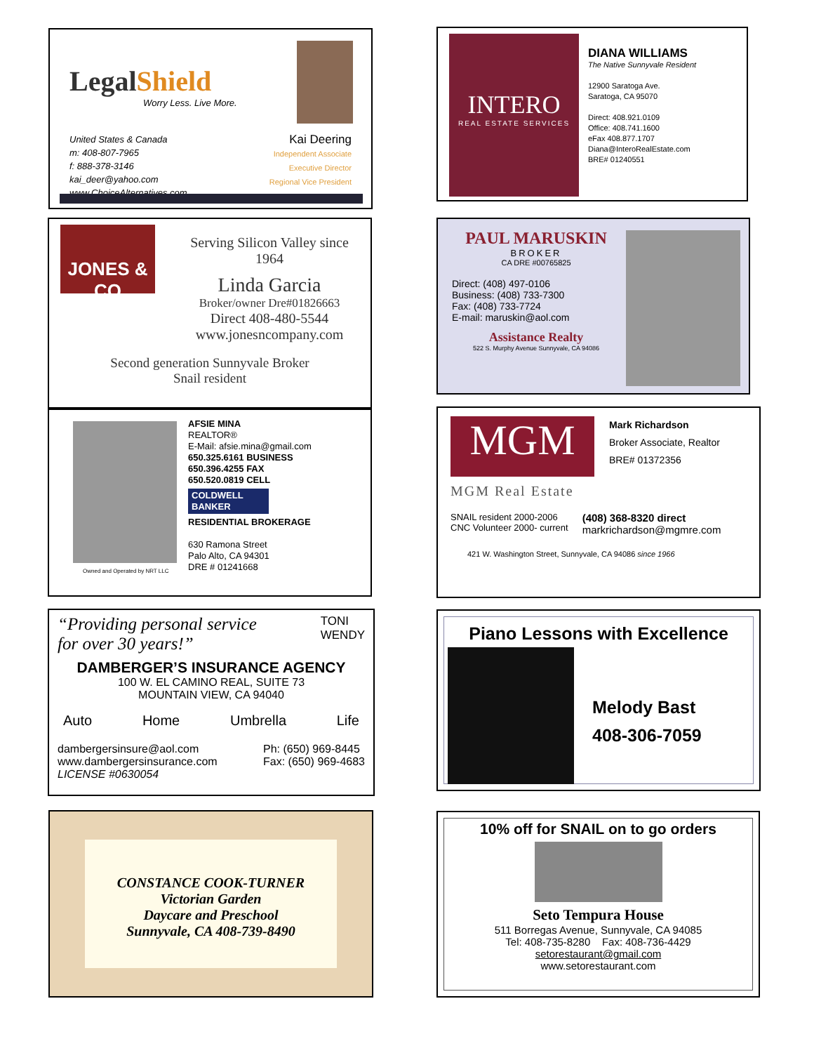LegalShield
Worry Less. Live More.
United States & Canada
m: 408-807-7965
f: 888-378-3146
kai_deer@yahoo.com
www.ChoiceAlternatives.com
Kai Deering
Independent Associate
Executive Director
Regional Vice President
INTERO
REAL ESTATE SERVICES
DIANA WILLIAMS
The Native Sunnyvale Resident
12900 Saratoga Ave.
Saratoga, CA 95070
Direct: 408.921.0109
Office: 408.741.1600
eFax 408.877.1707
Diana@InteroRealEstate.com
BRE# 01240551
JONES & CO
Serving Silicon Valley since
1964
Linda Garcia
Broker/owner Dre#01826663
Direct 408-480-5544
www.jonesncompany.com
Second generation Sunnyvale Broker
Snail resident
PAUL MARUSKIN
BROKER
CA DRE #00765825
Direct: (408) 497-0106
Business: (408) 733-7300
Fax: (408) 733-7724
E-mail: maruskin@aol.com
Assistance Realty
522 S. Murphy Avenue Sunnyvale, CA 94086
Owned and Operated by NRT LLC
AFSIE MINA
REALTOR®
E-Mail: afsie.mina@gmail.com
650.325.6161 BUSINESS
650.396.4255 FAX
650.520.0819 CELL
COLDWELL BANKER
RESIDENTIAL BROKERAGE
630 Ramona Street
Palo Alto, CA 94301
DRE # 01241668
MGM
Mark Richardson
Broker Associate, Realtor
BRE# 01372356
MGM Real Estate
SNAIL resident 2000-2006
CNC Volunteer 2000- current
(408) 368-8320 direct
markrichardson@mgmre.com
421 W. Washington Street, Sunnyvale, CA 94086 since 1966
“Providing personal service
for over 30 years!”
TONI
WENDY
DAMBERGER’S INSURANCE AGENCY
100 W. EL CAMINO REAL, SUITE 73
MOUNTAIN VIEW, CA 94040
Auto Home Umbrella Life
dambergersinsure@aol.com
www.dambergersinsurance.com
LICENSE #0630054
Ph: (650) 969-8445
Fax: (650) 969-4683
Piano Lessons with Excellence
Melody Bast
408-306-7059
CONSTANCE COOK-TURNER
Victorian Garden
Daycare and Preschool
Sunnyvale, CA 408-739-8490
10% off for SNAIL on to go orders
Seto Tempura House
511 Borregas Avenue, Sunnyvale, CA 94085
Tel: 408-735-8280 Fax: 408-736-4429
setorestaurant@gmail.com
www.setorestaurant.com